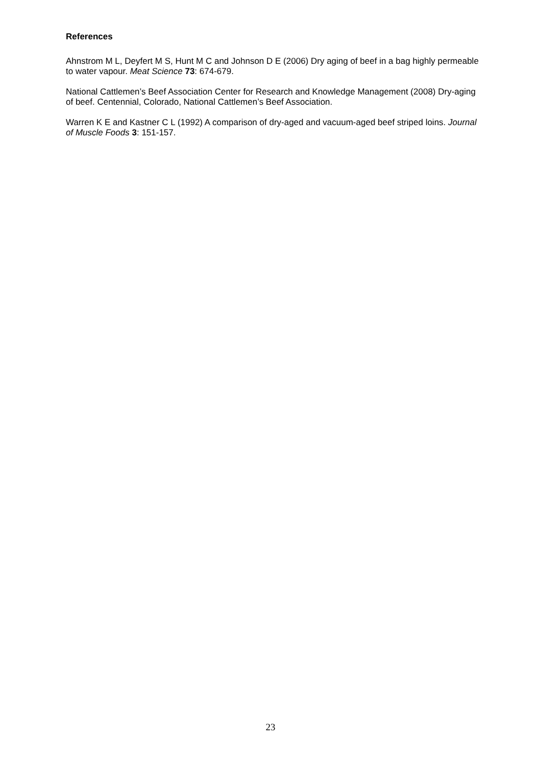References
Ahnstrom M L, Deyfert M S, Hunt M C and Johnson D E (2006) Dry aging of beef in a bag highly permeable to water vapour. Meat Science 73: 674-679.
National Cattlemen’s Beef Association Center for Research and Knowledge Management (2008) Dry-aging of beef. Centennial, Colorado, National Cattlemen’s Beef Association.
Warren K E and Kastner C L (1992) A comparison of dry-aged and vacuum-aged beef striped loins. Journal of Muscle Foods 3: 151-157.
23